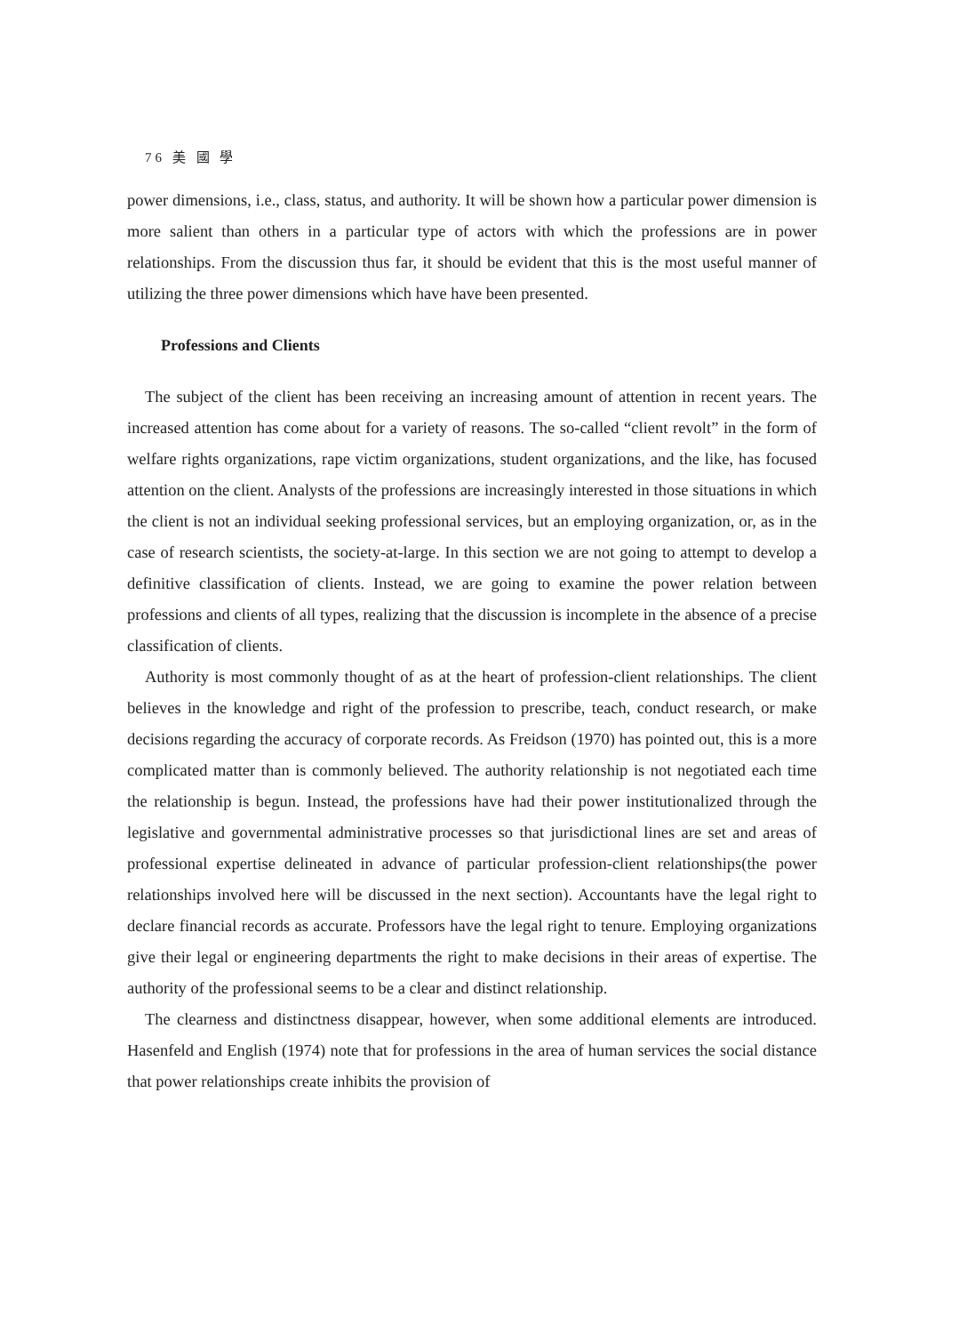76 美 國 學
power dimensions, i.e., class, status, and authority. It will be shown how a particular power dimension is more salient than others in a particular type of actors with which the professions are in power relationships. From the discussion thus far, it should be evident that this is the most useful manner of utilizing the three power dimensions which have have been presented.
Professions and Clients
The subject of the client has been receiving an increasing amount of attention in recent years. The increased attention has come about for a variety of reasons. The so-called “client revolt” in the form of welfare rights organizations, rape victim organizations, student organizations, and the like, has focused attention on the client. Analysts of the professions are increasingly interested in those situations in which the client is not an individual seeking professional services, but an employing organization, or, as in the case of research scientists, the society-at-large. In this section we are not going to attempt to develop a definitive classification of clients. Instead, we are going to examine the power relation between professions and clients of all types, realizing that the discussion is incomplete in the absence of a precise classification of clients.
Authority is most commonly thought of as at the heart of profession-client relationships. The client believes in the knowledge and right of the profession to prescribe, teach, conduct research, or make decisions regarding the accuracy of corporate records. As Freidson (1970) has pointed out, this is a more complicated matter than is commonly believed. The authority relationship is not negotiated each time the relationship is begun. Instead, the professions have had their power institutionalized through the legislative and governmental administrative processes so that jurisdictional lines are set and areas of professional expertise delineated in advance of particular profession-client relationships(the power relationships involved here will be discussed in the next section). Accountants have the legal right to declare financial records as accurate. Professors have the legal right to tenure. Employing organizations give their legal or engineering departments the right to make decisions in their areas of expertise. The authority of the professional seems to be a clear and distinct relationship.
The clearness and distinctness disappear, however, when some additional elements are introduced. Hasenfeld and English (1974) note that for professions in the area of human services the social distance that power relationships create inhibits the provision of